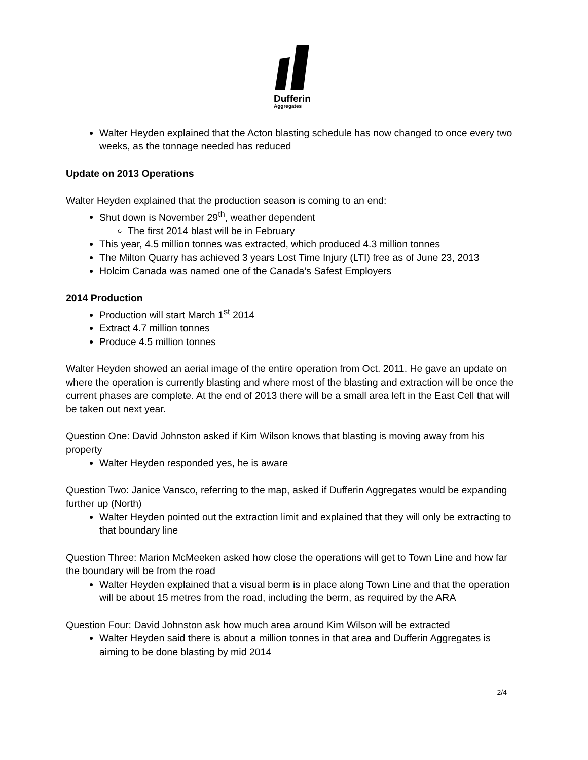Dufferin
Aggregates
Walter Heyden explained that the Acton blasting schedule has now changed to once every two weeks, as the tonnage needed has reduced
Update on 2013 Operations
Walter Heyden explained that the production season is coming to an end:
Shut down is November 29<sup>th</sup>, weather dependent
The first 2014 blast will be in February
This year, 4.5 million tonnes was extracted, which produced 4.3 million tonnes
The Milton Quarry has achieved 3 years Lost Time Injury (LTI) free as of June 23, 2013
Holcim Canada was named one of the Canada’s Safest Employers
2014 Production
Production will start March 1<sup>st</sup> 2014
Extract 4.7 million tonnes
Produce 4.5 million tonnes
Walter Heyden showed an aerial image of the entire operation from Oct. 2011. He gave an update on where the operation is currently blasting and where most of the blasting and extraction will be once the current phases are complete. At the end of 2013 there will be a small area left in the East Cell that will be taken out next year.
Question One: David Johnston asked if Kim Wilson knows that blasting is moving away from his property
Walter Heyden responded yes, he is aware
Question Two: Janice Vansco, referring to the map, asked if Dufferin Aggregates would be expanding further up (North)
Walter Heyden pointed out the extraction limit and explained that they will only be extracting to that boundary line
Question Three: Marion McMeeken asked how close the operations will get to Town Line and how far the boundary will be from the road
Walter Heyden explained that a visual berm is in place along Town Line and that the operation will be about 15 metres from the road, including the berm, as required by the ARA
Question Four: David Johnston ask how much area around Kim Wilson will be extracted
Walter Heyden said there is about a million tonnes in that area and Dufferin Aggregates is aiming to be done blasting by mid 2014
2/4